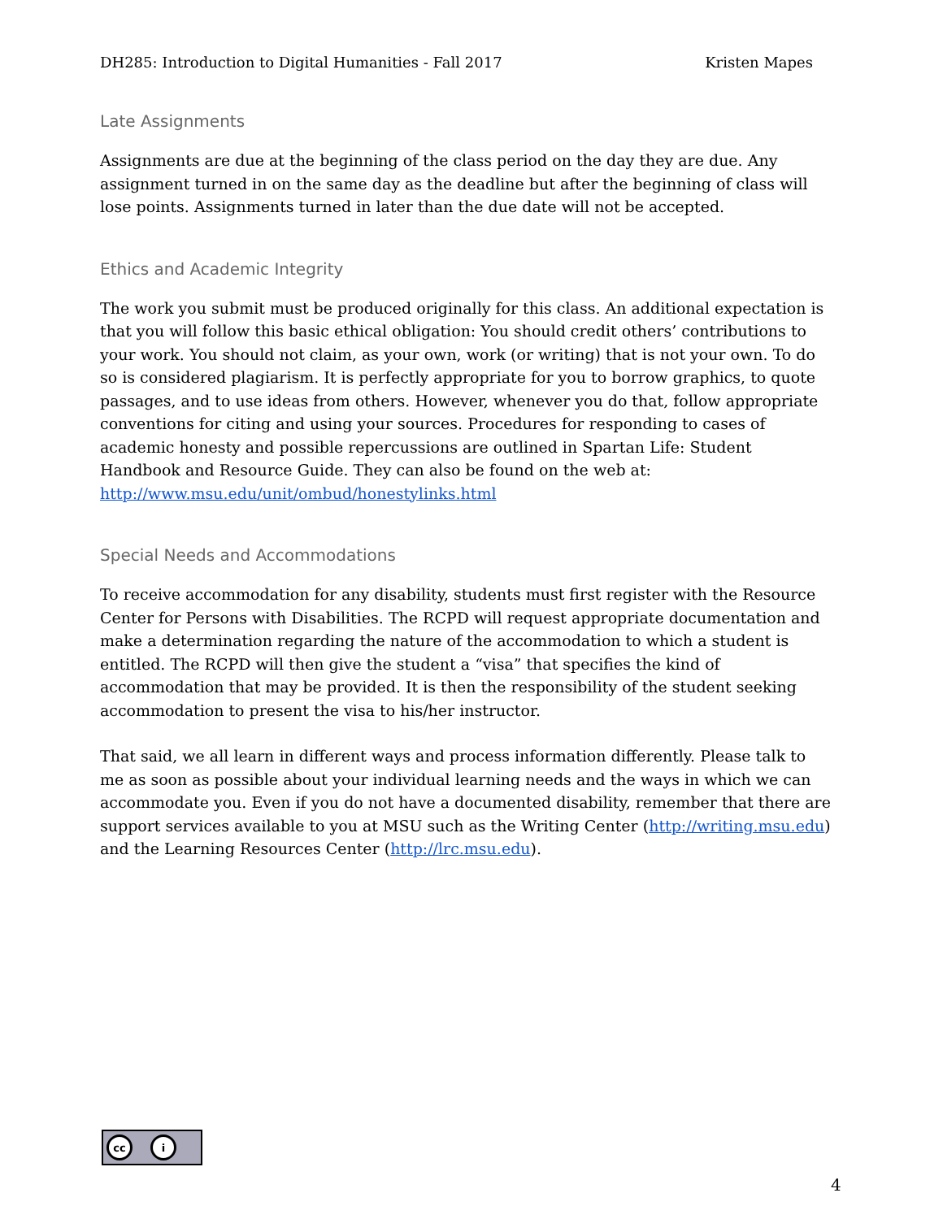DH285: Introduction to Digital Humanities - Fall 2017 Kristen Mapes
Late Assignments
Assignments are due at the beginning of the class period on the day they are due. Any assignment turned in on the same day as the deadline but after the beginning of class will lose points. Assignments turned in later than the due date will not be accepted.
Ethics and Academic Integrity
The work you submit must be produced originally for this class. An additional expectation is that you will follow this basic ethical obligation: You should credit others’ contributions to your work. You should not claim, as your own, work (or writing) that is not your own. To do so is considered plagiarism. It is perfectly appropriate for you to borrow graphics, to quote passages, and to use ideas from others. However, whenever you do that, follow appropriate conventions for citing and using your sources. Procedures for responding to cases of academic honesty and possible repercussions are outlined in Spartan Life: Student Handbook and Resource Guide. They can also be found on the web at: http://www.msu.edu/unit/ombud/honestylinks.html
Special Needs and Accommodations
To receive accommodation for any disability, students must first register with the Resource Center for Persons with Disabilities. The RCPD will request appropriate documentation and make a determination regarding the nature of the accommodation to which a student is entitled. The RCPD will then give the student a “visa” that specifies the kind of accommodation that may be provided. It is then the responsibility of the student seeking accommodation to present the visa to his/her instructor.
That said, we all learn in different ways and process information differently. Please talk to me as soon as possible about your individual learning needs and the ways in which we can accommodate you. Even if you do not have a documented disability, remember that there are support services available to you at MSU such as the Writing Center (http://writing.msu.edu) and the Learning Resources Center (http://lrc.msu.edu).
cc i
4